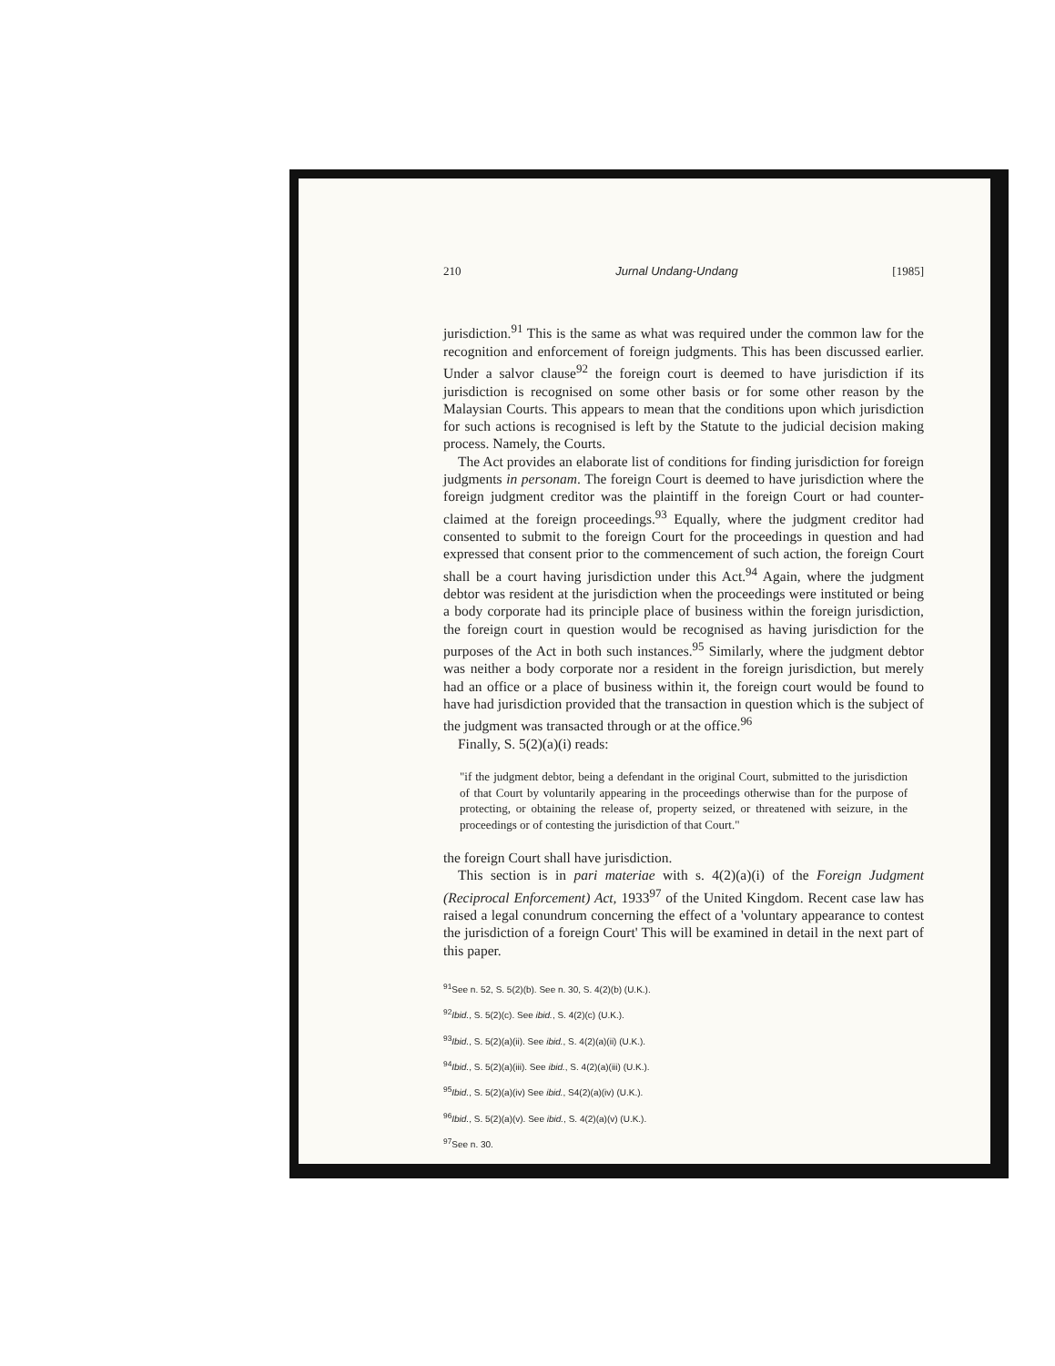210 Jurnal Undang-Undang [1985]
jurisdiction.<sup>91</sup> This is the same as what was required under the common law for the recognition and enforcement of foreign judgments. This has been discussed earlier. Under a salvor clause<sup>92</sup> the foreign court is deemed to have jurisdiction if its jurisdiction is recognised on some other basis or for some other reason by the Malaysian Courts. This appears to mean that the conditions upon which jurisdiction for such actions is recognised is left by the Statute to the judicial decision making process. Namely, the Courts.
The Act provides an elaborate list of conditions for finding jurisdiction for foreign judgments in personam. The foreign Court is deemed to have jurisdiction where the foreign judgment creditor was the plaintiff in the foreign Court or had counter-claimed at the foreign proceedings.<sup>93</sup> Equally, where the judgment creditor had consented to submit to the foreign Court for the proceedings in question and had expressed that consent prior to the commencement of such action, the foreign Court shall be a court having jurisdiction under this Act.<sup>94</sup> Again, where the judgment debtor was resident at the jurisdiction when the proceedings were instituted or being a body corporate had its principle place of business within the foreign jurisdiction, the foreign court in question would be recognised as having jurisdiction for the purposes of the Act in both such instances.<sup>95</sup> Similarly, where the judgment debtor was neither a body corporate nor a resident in the foreign jurisdiction, but merely had an office or a place of business within it, the foreign court would be found to have had jurisdiction provided that the transaction in question which is the subject of the judgment was transacted through or at the office.<sup>96</sup>
Finally, S. 5(2)(a)(i) reads:
"if the judgment debtor, being a defendant in the original Court, submitted to the jurisdiction of that Court by voluntarily appearing in the proceedings otherwise than for the purpose of protecting, or obtaining the release of, property seized, or threatened with seizure, in the proceedings or of contesting the jurisdiction of that Court."
the foreign Court shall have jurisdiction.
This section is in pari materiae with s. 4(2)(a)(i) of the Foreign Judgment (Reciprocal Enforcement) Act, 1933<sup>97</sup> of the United Kingdom. Recent case law has raised a legal conundrum concerning the effect of a 'voluntary appearance to contest the jurisdiction of a foreign Court' This will be examined in detail in the next part of this paper.
<sup>91</sup> See n. 52, S. 5(2)(b). See n. 30, S. 4(2)(b) (U.K.).
<sup>92</sup> Ibid., S. 5(2)(c). See ibid., S. 4(2)(c) (U.K.).
<sup>93</sup> Ibid., S. 5(2)(a)(ii). See ibid., S. 4(2)(a)(ii) (U.K.).
<sup>94</sup> Ibid., S. 5(2)(a)(iii). See ibid., S. 4(2)(a)(iii) (U.K.).
<sup>95</sup> Ibid., S. 5(2)(a)(iv) See ibid., S4(2)(a)(iv) (U.K.).
<sup>96</sup> Ibid., S. 5(2)(a)(v). See ibid., S. 4(2)(a)(v) (U.K.).
<sup>97</sup> See n. 30.